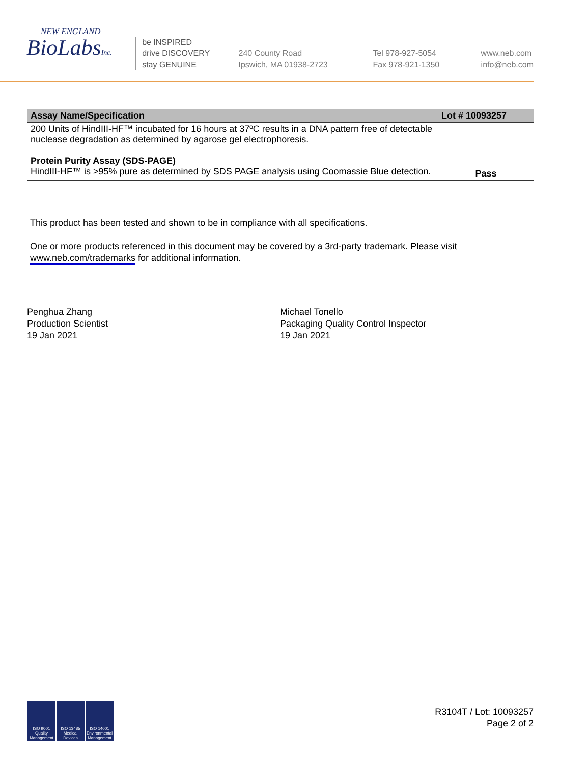NEW ENGLAND
BioLabsInc.
be INSPIRED
drive DISCOVERY
stay GENUINE
240 County Road
Ipswich, MA 01938-2723
Tel 978-927-5054
Fax 978-921-1350
www.neb.com
info@neb.com
| Assay Name/Specification | Lot # 10093257 |
| --- | --- |
| 200 Units of HindIII-HF™ incubated for 16 hours at 37ºC results in a DNA pattern free of detectable nuclease degradation as determined by agarose gel electrophoresis. Protein Purity Assay (SDS-PAGE) HindIII-HF™ is >95% pure as determined by SDS PAGE analysis using Coomassie Blue detection. | Pass |
This product has been tested and shown to be in compliance with all specifications.
One or more products referenced in this document may be covered by a 3rd-party trademark. Please visit
www.neb.com/trademarks for additional information.
Penghua Zhang
Production Scientist
19 Jan 2021
Michael Tonello
Packaging Quality Control Inspector
19 Jan 2021
ISO 9001 Quality Management
ISO 13485 Medical Devices
ISO 14001 Environmental Management
R3104T / Lot: 10093257
Page 2 of 2